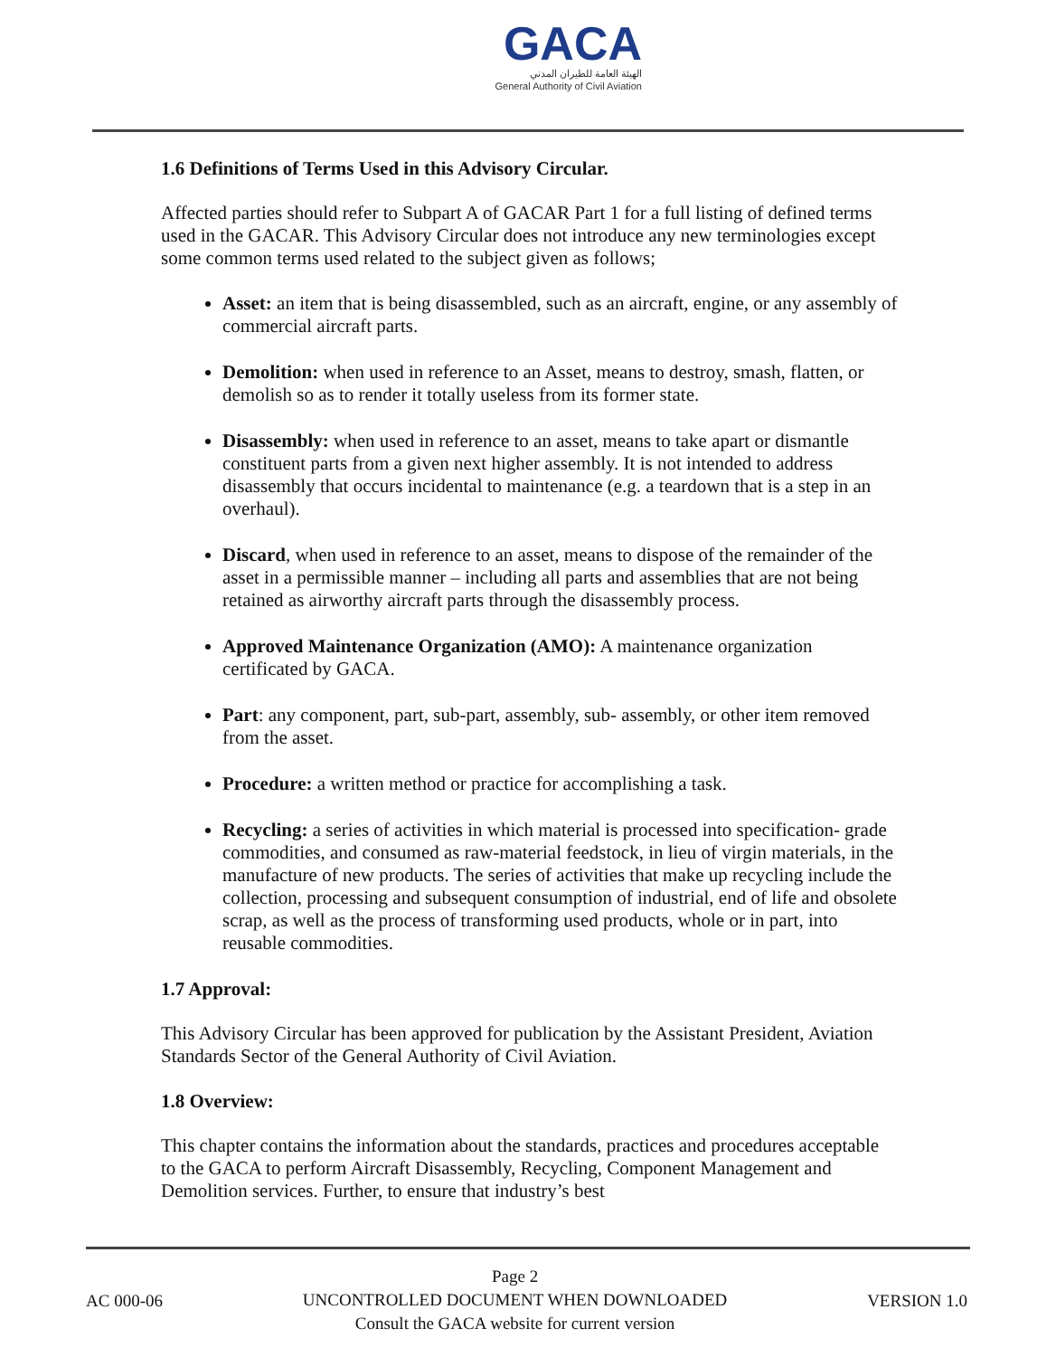GACA
الهيئة العامة للطيران المدني
General Authority of Civil Aviation
1.6 Definitions of Terms Used in this Advisory Circular.
Affected parties should refer to Subpart A of GACAR Part 1 for a full listing of defined terms used in the GACAR. This Advisory Circular does not introduce any new terminologies except some common terms used related to the subject given as follows;
Asset: an item that is being disassembled, such as an aircraft, engine, or any assembly of commercial aircraft parts.
Demolition: when used in reference to an Asset, means to destroy, smash, flatten, or demolish so as to render it totally useless from its former state.
Disassembly: when used in reference to an asset, means to take apart or dismantle constituent parts from a given next higher assembly. It is not intended to address disassembly that occurs incidental to maintenance (e.g. a teardown that is a step in an overhaul).
Discard, when used in reference to an asset, means to dispose of the remainder of the asset in a permissible manner – including all parts and assemblies that are not being retained as airworthy aircraft parts through the disassembly process.
Approved Maintenance Organization (AMO): A maintenance organization certificated by GACA.
Part: any component, part, sub-part, assembly, sub- assembly, or other item removed from the asset.
Procedure: a written method or practice for accomplishing a task.
Recycling: a series of activities in which material is processed into specification- grade commodities, and consumed as raw-material feedstock, in lieu of virgin materials, in the manufacture of new products. The series of activities that make up recycling include the collection, processing and subsequent consumption of industrial, end of life and obsolete scrap, as well as the process of transforming used products, whole or in part, into reusable commodities.
1.7 Approval:
This Advisory Circular has been approved for publication by the Assistant President, Aviation Standards Sector of the General Authority of Civil Aviation.
1.8 Overview:
This chapter contains the information about the standards, practices and procedures acceptable to the GACA to perform Aircraft Disassembly, Recycling, Component Management and Demolition services. Further, to ensure that industry’s best
AC 000-06
Page 2
UNCONTROLLED DOCUMENT WHEN DOWNLOADED
Consult the GACA website for current version
VERSION 1.0